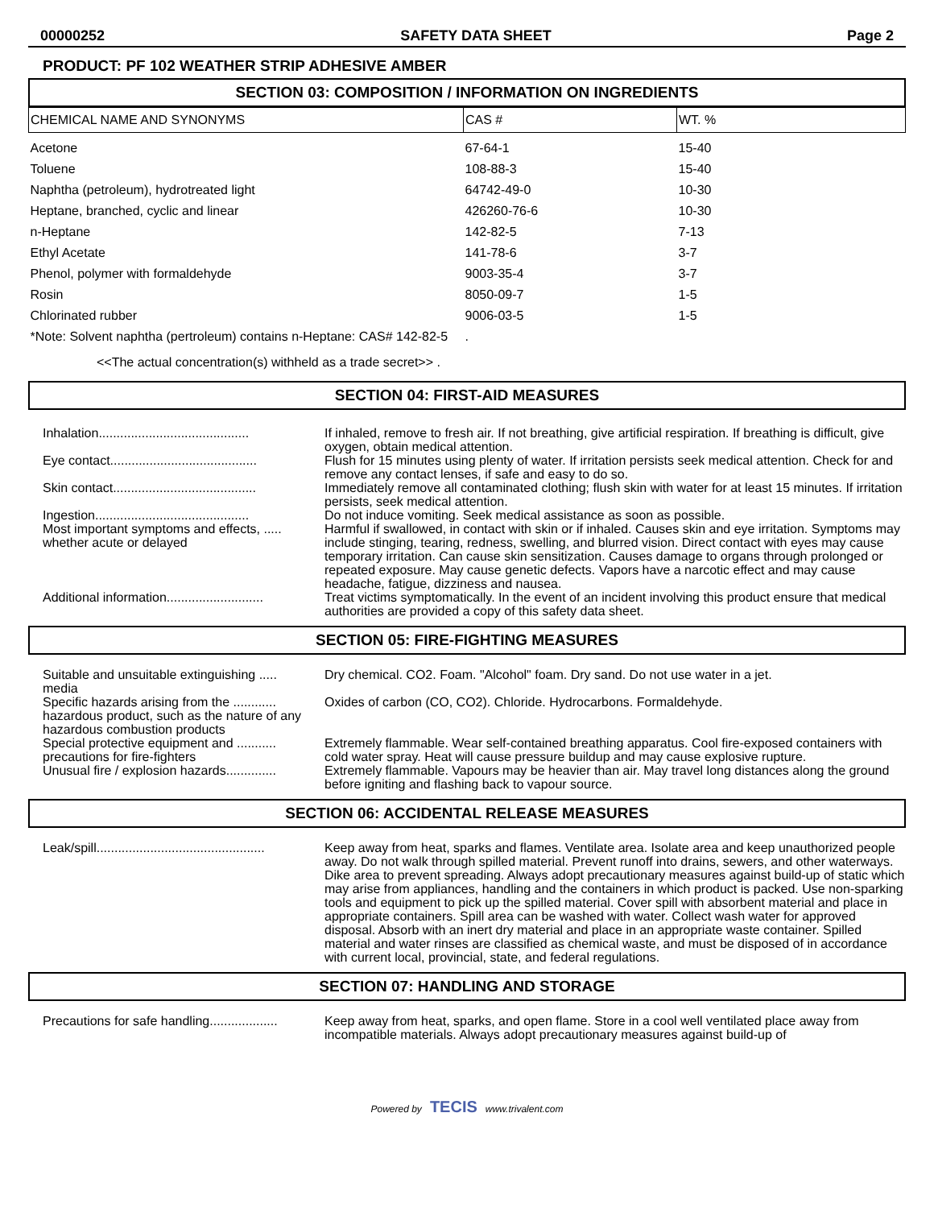00000252 SAFETY DATA SHEET Page 2
PRODUCT: PF 102 WEATHER STRIP ADHESIVE AMBER
SECTION 03: COMPOSITION / INFORMATION ON INGREDIENTS
| CHEMICAL NAME AND SYNONYMS | CAS # | WT. % |
| --- | --- | --- |
| Acetone | 67-64-1 | 15-40 |
| Toluene | 108-88-3 | 15-40 |
| Naphtha (petroleum), hydrotreated light | 64742-49-0 | 10-30 |
| Heptane, branched, cyclic and linear | 426260-76-6 | 10-30 |
| n-Heptane | 142-82-5 | 7-13 |
| Ethyl Acetate | 141-78-6 | 3-7 |
| Phenol, polymer with formaldehyde | 9003-35-4 | 3-7 |
| Rosin | 8050-09-7 | 1-5 |
| Chlorinated rubber | 9006-03-5 | 1-5 |
| *Note: Solvent naphtha (pertroleum) contains n-Heptane: CAS# 142-82-5 | . | |
<<The actual concentration(s) withheld as a trade secret>> .
SECTION 04: FIRST-AID MEASURES
| Inhalation.......................................... | If inhaled, remove to fresh air. If not breathing, give artificial respiration. If breathing is difficult, give oxygen, obtain medical attention. |
| Eye contact......................................... | Flush for 15 minutes using plenty of water. If irritation persists seek medical attention. Check for and remove any contact lenses, if safe and easy to do so. |
| Skin contact........................................ | Immediately remove all contaminated clothing; flush skin with water for at least 15 minutes. If irritation persists, seek medical attention. |
| Ingestion........................................... | Do not induce vomiting. Seek medical assistance as soon as possible. |
| Most important symptoms and effects, ..... whether acute or delayed | Harmful if swallowed, in contact with skin or if inhaled. Causes skin and eye irritation. Symptoms may include stinging, tearing, redness, swelling, and blurred vision. Direct contact with eyes may cause temporary irritation. Can cause skin sensitization. Causes damage to organs through prolonged or repeated exposure. May cause genetic defects. Vapors have a narcotic effect and may cause headache, fatigue, dizziness and nausea. |
| Additional information........................... | Treat victims symptomatically. In the event of an incident involving this product ensure that medical authorities are provided a copy of this safety data sheet. |
SECTION 05: FIRE-FIGHTING MEASURES
| Suitable and unsuitable extinguishing ..... media | Dry chemical. CO2. Foam. "Alcohol" foam. Dry sand. Do not use water in a jet. |
| Specific hazards arising from the ............ hazardous product, such as the nature of any hazardous combustion products | Oxides of carbon (CO, CO2). Chloride. Hydrocarbons. Formaldehyde. |
| Special protective equipment and ........... precautions for fire-fighters | Extremely flammable. Wear self-contained breathing apparatus. Cool fire-exposed containers with cold water spray. Heat will cause pressure buildup and may cause explosive rupture. |
| Unusual fire / explosion hazards.............. | Extremely flammable. Vapours may be heavier than air. May travel long distances along the ground before igniting and flashing back to vapour source. |
SECTION 06: ACCIDENTAL RELEASE MEASURES
| Leak/spill............................................... | Keep away from heat, sparks and flames. Ventilate area. Isolate area and keep unauthorized people away. Do not walk through spilled material. Prevent runoff into drains, sewers, and other waterways. Dike area to prevent spreading. Always adopt precautionary measures against build-up of static which may arise from appliances, handling and the containers in which product is packed. Use non-sparking tools and equipment to pick up the spilled material. Cover spill with absorbent material and place in appropriate containers. Spill area can be washed with water. Collect wash water for approved disposal. Absorb with an inert dry material and place in an appropriate waste container. Spilled material and water rinses are classified as chemical waste, and must be disposed of in accordance with current local, provincial, state, and federal regulations. |
SECTION 07: HANDLING AND STORAGE
| Precautions for safe handling................... | Keep away from heat, sparks, and open flame. Store in a cool well ventilated place away from incompatible materials. Always adopt precautionary measures against build-up of |
Powered by TECIS www.trivalent.com